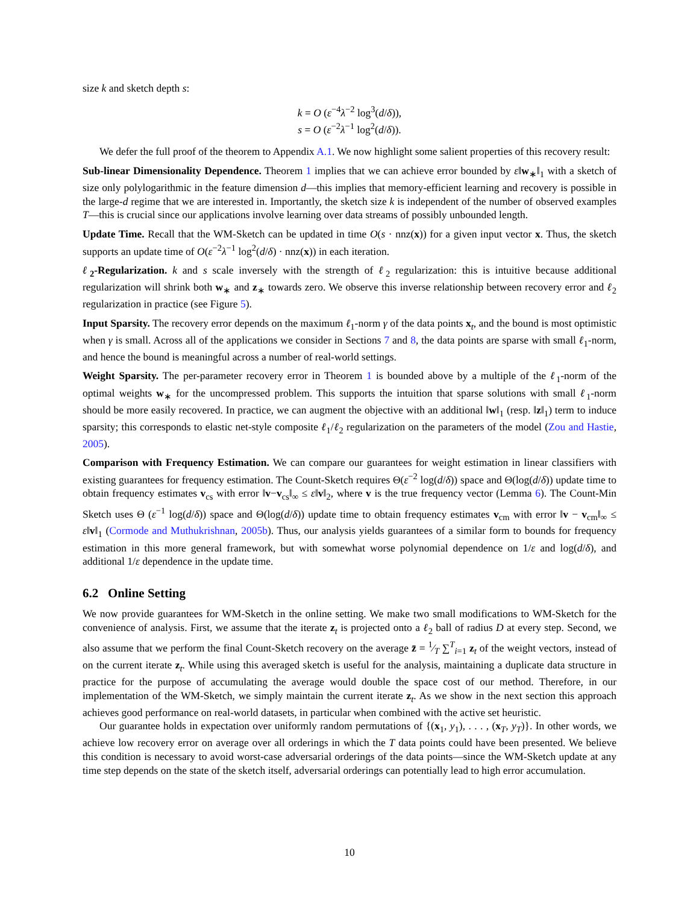size k and sketch depth s:
k = O (ε<sup>−4</sup>λ<sup>−2</sup> log<sup>3</sup>(d/δ)),
s = O (ε<sup>−2</sup>λ<sup>−1</sup> log<sup>2</sup>(d/δ)).
We defer the full proof of the theorem to Appendix A.1. We now highlight some salient properties of this recovery result:
Sub-linear Dimensionality Dependence. Theorem 1 implies that we can achieve error bounded by ε‖w<sub>∗</sub>‖<sub>1</sub> with a sketch of size only polylogarithmic in the feature dimension d—this implies that memory-efficient learning and recovery is possible in the large-d regime that we are interested in. Importantly, the sketch size k is independent of the number of observed examples T—this is crucial since our applications involve learning over data streams of possibly unbounded length.
Update Time. Recall that the WM-Sketch can be updated in time O(s · nnz(x)) for a given input vector x. Thus, the sketch supports an update time of O(ε<sup>−2</sup>λ<sup>−1</sup> log<sup>2</sup>(d/δ) · nnz(x)) in each iteration.
ℓ<sub>2</sub>-Regularization. k and s scale inversely with the strength of ℓ<sub>2</sub> regularization: this is intuitive because additional regularization will shrink both w<sub>∗</sub> and z<sub>∗</sub> towards zero. We observe this inverse relationship between recovery error and ℓ<sub>2</sub> regularization in practice (see Figure 5).
Input Sparsity. The recovery error depends on the maximum ℓ<sub>1</sub>-norm γ of the data points x<sub>t</sub>, and the bound is most optimistic when γ is small. Across all of the applications we consider in Sections 7 and 8, the data points are sparse with small ℓ<sub>1</sub>-norm, and hence the bound is meaningful across a number of real-world settings.
Weight Sparsity. The per-parameter recovery error in Theorem 1 is bounded above by a multiple of the ℓ<sub>1</sub>-norm of the optimal weights w<sub>∗</sub> for the uncompressed problem. This supports the intuition that sparse solutions with small ℓ<sub>1</sub>-norm should be more easily recovered. In practice, we can augment the objective with an additional ‖w‖<sub>1</sub> (resp. ‖z‖<sub>1</sub>) term to induce sparsity; this corresponds to elastic net-style composite ℓ<sub>1</sub>/ℓ<sub>2</sub> regularization on the parameters of the model (Zou and Hastie, 2005).
Comparison with Frequency Estimation. We can compare our guarantees for weight estimation in linear classifiers with existing guarantees for frequency estimation. The Count-Sketch requires Θ(ε<sup>−2</sup> log(d/δ)) space and Θ(log(d/δ)) update time to obtain frequency estimates v<sub>cs</sub> with error ‖v−v<sub>cs</sub>‖<sub>∞</sub> ≤ ε‖v‖<sub>2</sub>, where v is the true frequency vector (Lemma 6). The Count-Min Sketch uses Θ (ε<sup>−1</sup> log(d/δ)) space and Θ(log(d/δ)) update time to obtain frequency estimates v<sub>cm</sub> with error ‖v − v<sub>cm</sub>‖<sub>∞</sub> ≤ ε‖v‖<sub>1</sub> (Cormode and Muthukrishnan, 2005b). Thus, our analysis yields guarantees of a similar form to bounds for frequency estimation in this more general framework, but with somewhat worse polynomial dependence on 1/ε and log(d/δ), and additional 1/ε dependence in the update time.
6.2 Online Setting
We now provide guarantees for WM-Sketch in the online setting. We make two small modifications to WM-Sketch for the convenience of analysis. First, we assume that the iterate z<sub>t</sub> is projected onto a ℓ<sub>2</sub> ball of radius D at every step. Second, we also assume that we perform the final Count-Sketch recovery on the average z̄ = 1⁄T ∑<sup>T</sup><sub>i=1</sub> z<sub>t</sub> of the weight vectors, instead of on the current iterate z<sub>t</sub>. While using this averaged sketch is useful for the analysis, maintaining a duplicate data structure in practice for the purpose of accumulating the average would double the space cost of our method. Therefore, in our implementation of the WM-Sketch, we simply maintain the current iterate z<sub>t</sub>. As we show in the next section this approach achieves good performance on real-world datasets, in particular when combined with the active set heuristic.
Our guarantee holds in expectation over uniformly random permutations of {(x<sub>1</sub>, y<sub>1</sub>), . . . , (x<sub>T</sub>, y<sub>T</sub>)}. In other words, we achieve low recovery error on average over all orderings in which the T data points could have been presented. We believe this condition is necessary to avoid worst-case adversarial orderings of the data points—since the WM-Sketch update at any time step depends on the state of the sketch itself, adversarial orderings can potentially lead to high error accumulation.
10